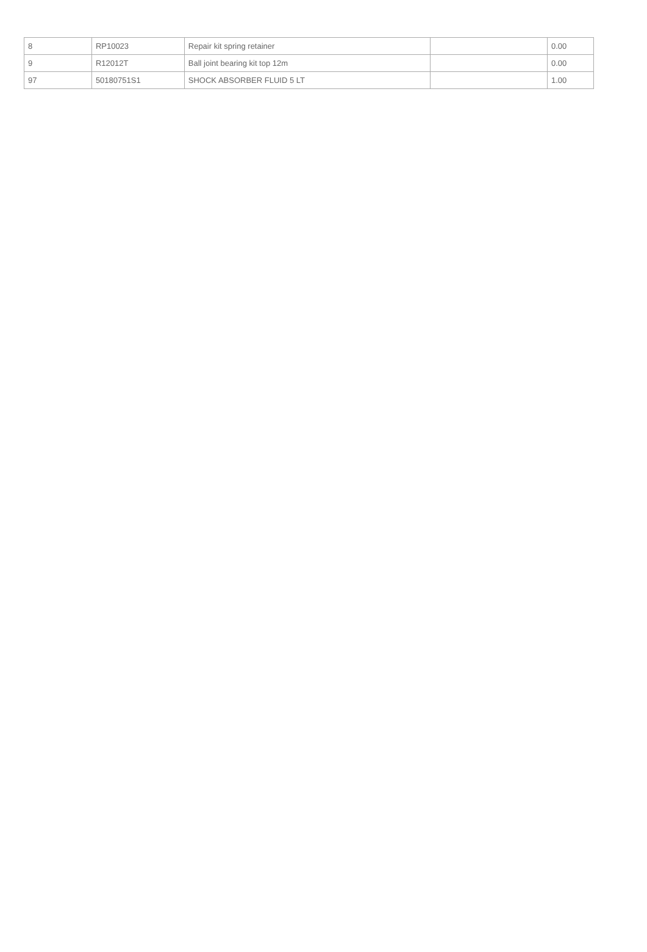| 8 | RP10023 | Repair kit spring retainer | | 0.00 |
| 9 | R12012T | Ball joint bearing kit top 12m | | 0.00 |
| 97 | 50180751S1 | SHOCK ABSORBER FLUID 5 LT | | 1.00 |